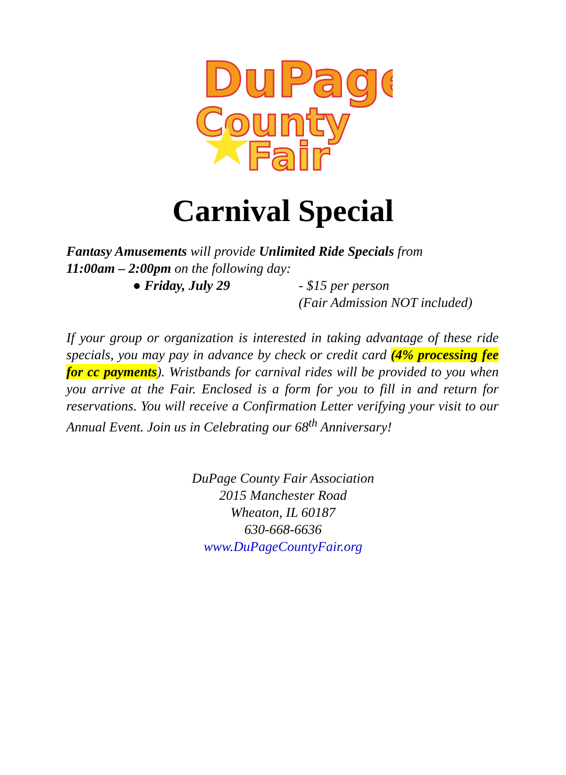DuPage
County
Fair
Carnival Special
Fantasy Amusements will provide Unlimited Ride Specials from
11:00am – 2:00pm on the following day:
● Friday, July 29 - $15 per person
(Fair Admission NOT included)
If your group or organization is interested in taking advantage of these ride specials, you may pay in advance by check or credit card (4% processing fee for cc payments). Wristbands for carnival rides will be provided to you when you arrive at the Fair. Enclosed is a form for you to fill in and return for reservations. You will receive a Confirmation Letter verifying your visit to our Annual Event. Join us in Celebrating our 68<sup>th</sup> Anniversary!
DuPage County Fair Association
2015 Manchester Road
Wheaton, IL 60187
630-668-6636
www.DuPageCountyFair.org